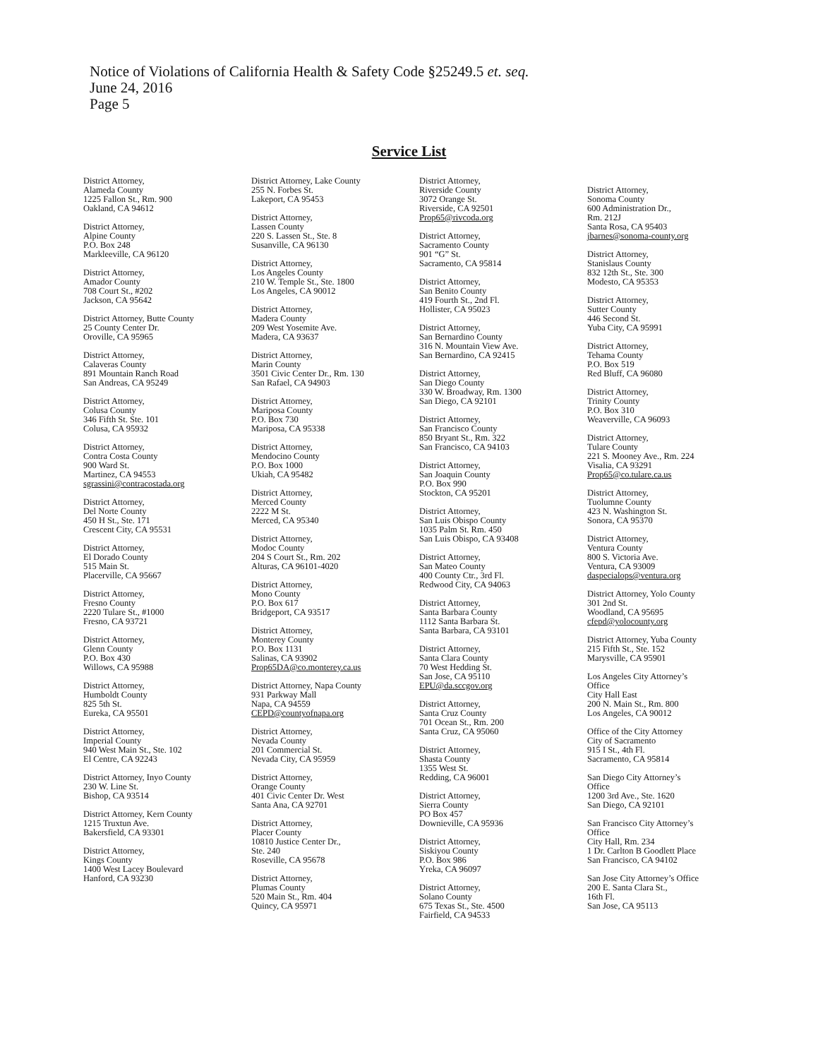Notice of Violations of California Health & Safety Code §25249.5 et. seq.
June 24, 2016
Page 5
Service List
District Attorney,
Alameda County
1225 Fallon St., Rm. 900
Oakland, CA 94612
District Attorney,
Alpine County
P.O. Box 248
Markleeville, CA 96120
District Attorney,
Amador County
708 Court St., #202
Jackson, CA 95642
District Attorney, Butte County
25 County Center Dr.
Oroville, CA 95965
District Attorney,
Calaveras County
891 Mountain Ranch Road
San Andreas, CA 95249
District Attorney,
Colusa County
346 Fifth St. Ste. 101
Colusa, CA 95932
District Attorney,
Contra Costa County
900 Ward St.
Martinez, CA 94553
sgrassini@contracostada.org
District Attorney,
Del Norte County
450 H St., Ste. 171
Crescent City, CA 95531
District Attorney,
El Dorado County
515 Main St.
Placerville, CA 95667
District Attorney,
Fresno County
2220 Tulare St., #1000
Fresno, CA 93721
District Attorney,
Glenn County
P.O. Box 430
Willows, CA 95988
District Attorney,
Humboldt County
825 5th St.
Eureka, CA 95501
District Attorney,
Imperial County
940 West Main St., Ste. 102
El Centre, CA 92243
District Attorney, Inyo County
230 W. Line St.
Bishop, CA 93514
District Attorney, Kern County
1215 Truxtun Ave.
Bakersfield, CA 93301
District Attorney,
Kings County
1400 West Lacey Boulevard
Hanford, CA 93230
District Attorney, Lake County
255 N. Forbes St.
Lakeport, CA 95453
District Attorney,
Lassen County
220 S. Lassen St., Ste. 8
Susanville, CA 96130
District Attorney,
Los Angeles County
210 W. Temple St., Ste. 1800
Los Angeles, CA 90012
District Attorney,
Madera County
209 West Yosemite Ave.
Madera, CA 93637
District Attorney,
Marin County
3501 Civic Center Dr., Rm. 130
San Rafael, CA 94903
District Attorney,
Mariposa County
P.O. Box 730
Mariposa, CA 95338
District Attorney,
Mendocino County
P.O. Box 1000
Ukiah, CA 95482
District Attorney,
Merced County
2222 M St.
Merced, CA 95340
District Attorney,
Modoc County
204 S Court St., Rm. 202
Alturas, CA 96101-4020
District Attorney,
Mono County
P.O. Box 617
Bridgeport, CA 93517
District Attorney,
Monterey County
P.O. Box 1131
Salinas, CA 93902
Prop65DA@co.monterey.ca.us
District Attorney, Napa County
931 Parkway Mall
Napa, CA 94559
CEPD@countyofnapa.org
District Attorney,
Nevada County
201 Commercial St.
Nevada City, CA 95959
District Attorney,
Orange County
401 Civic Center Dr. West
Santa Ana, CA 92701
District Attorney,
Placer County
10810 Justice Center Dr.,
Ste. 240
Roseville, CA 95678
District Attorney,
Plumas County
520 Main St., Rm. 404
Quincy, CA 95971
District Attorney,
Riverside County
3072 Orange St.
Riverside, CA 92501
Prop65@rivcoda.org
District Attorney,
Sacramento County
901 “G” St.
Sacramento, CA 95814
District Attorney,
San Benito County
419 Fourth St., 2nd Fl.
Hollister, CA 95023
District Attorney,
San Bernardino County
316 N. Mountain View Ave.
San Bernardino, CA 92415
District Attorney,
San Diego County
330 W. Broadway, Rm. 1300
San Diego, CA 92101
District Attorney,
San Francisco County
850 Bryant St., Rm. 322
San Francisco, CA 94103
District Attorney,
San Joaquin County
P.O. Box 990
Stockton, CA 95201
District Attorney,
San Luis Obispo County
1035 Palm St. Rm. 450
San Luis Obispo, CA 93408
District Attorney,
San Mateo County
400 County Ctr., 3rd Fl.
Redwood City, CA 94063
District Attorney,
Santa Barbara County
1112 Santa Barbara St.
Santa Barbara, CA 93101
District Attorney,
Santa Clara County
70 West Hedding St.
San Jose, CA 95110
EPU@da.sccgov.org
District Attorney,
Santa Cruz County
701 Ocean St., Rm. 200
Santa Cruz, CA 95060
District Attorney,
Shasta County
1355 West St.
Redding, CA 96001
District Attorney,
Sierra County
PO Box 457
Downieville, CA 95936
District Attorney,
Siskiyou County
P.O. Box 986
Yreka, CA 96097
District Attorney,
Solano County
675 Texas St., Ste. 4500
Fairfield, CA 94533
District Attorney,
Sonoma County
600 Administration Dr.,
Rm. 212J
Santa Rosa, CA 95403
jbarnes@sonoma-county.org
District Attorney,
Stanislaus County
832 12th St., Ste. 300
Modesto, CA 95353
District Attorney,
Sutter County
446 Second St.
Yuba City, CA 95991
District Attorney,
Tehama County
P.O. Box 519
Red Bluff, CA 96080
District Attorney,
Trinity County
P.O. Box 310
Weaverville, CA 96093
District Attorney,
Tulare County
221 S. Mooney Ave., Rm. 224
Visalia, CA 93291
Prop65@co.tulare.ca.us
District Attorney,
Tuolumne County
423 N. Washington St.
Sonora, CA 95370
District Attorney,
Ventura County
800 S. Victoria Ave.
Ventura, CA 93009
daspecialops@ventura.org
District Attorney, Yolo County
301 2nd St.
Woodland, CA 95695
cfepd@yolocounty.org
District Attorney, Yuba County
215 Fifth St., Ste. 152
Marysville, CA 95901
Los Angeles City Attorney’s
Office
City Hall East
200 N. Main St., Rm. 800
Los Angeles, CA 90012
Office of the City Attorney
City of Sacramento
915 I St., 4th Fl.
Sacramento, CA 95814
San Diego City Attorney’s
Office
1200 3rd Ave., Ste. 1620
San Diego, CA 92101
San Francisco City Attorney’s
Office
City Hall, Rm. 234
1 Dr. Carlton B Goodlett Place
San Francisco, CA 94102
San Jose City Attorney’s Office
200 E. Santa Clara St.,
16th Fl.
San Jose, CA 95113